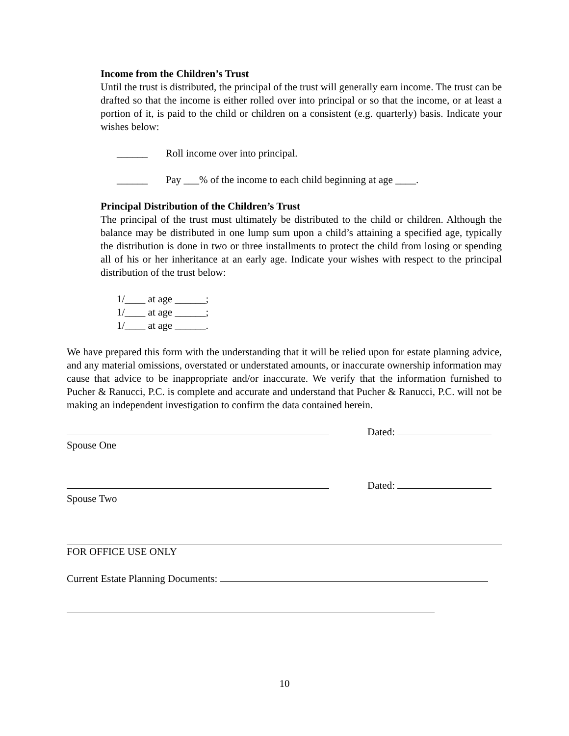Income from the Children’s Trust
Until the trust is distributed, the principal of the trust will generally earn income. The trust can be drafted so that the income is either rolled over into principal or so that the income, or at least a portion of it, is paid to the child or children on a consistent (e.g. quarterly) basis. Indicate your wishes below:
______ Roll income over into principal.
______ Pay ___% of the income to each child beginning at age ____.
Principal Distribution of the Children’s Trust
The principal of the trust must ultimately be distributed to the child or children. Although the balance may be distributed in one lump sum upon a child’s attaining a specified age, typically the distribution is done in two or three installments to protect the child from losing or spending all of his or her inheritance at an early age. Indicate your wishes with respect to the principal distribution of the trust below:
1/____ at age ______;
1/____ at age ______;
1/____ at age ______.
We have prepared this form with the understanding that it will be relied upon for estate planning advice, and any material omissions, overstated or understated amounts, or inaccurate ownership information may cause that advice to be inappropriate and/or inaccurate. We verify that the information furnished to Pucher & Ranucci, P.C. is complete and accurate and understand that Pucher & Ranucci, P.C. will not be making an independent investigation to confirm the data contained herein.
Dated:
Spouse One
Dated:
Spouse Two
FOR OFFICE USE ONLY
Current Estate Planning Documents:
10